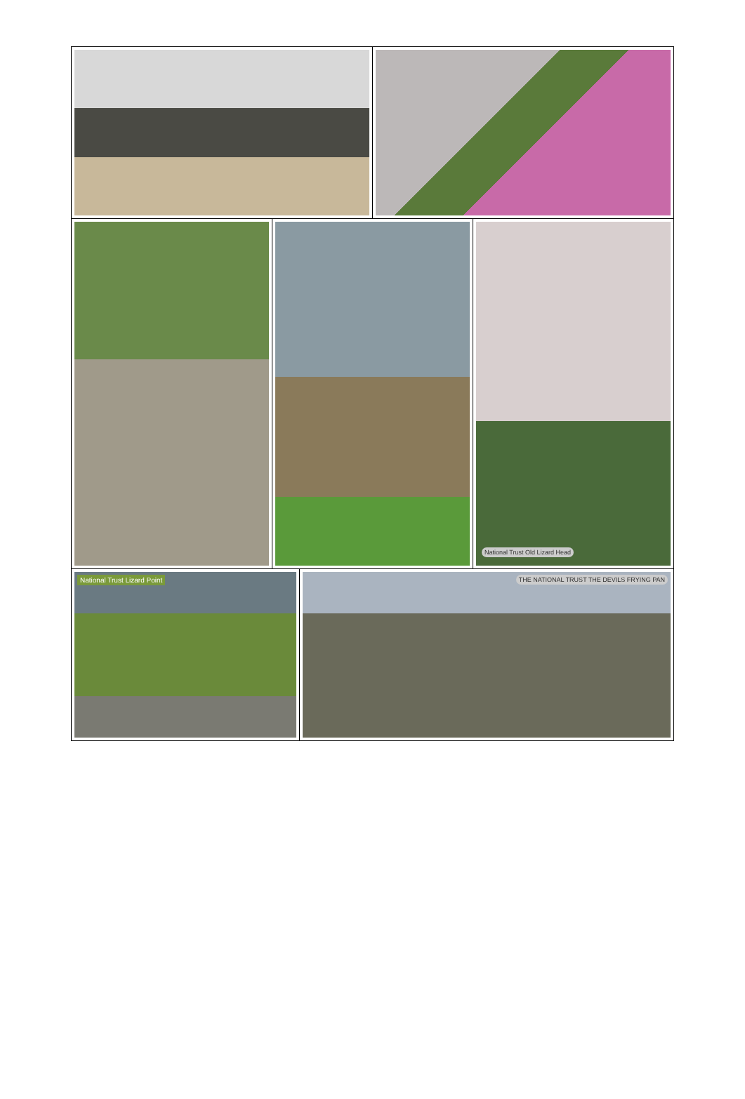| | | National Trust Old Lizard Head |
| National Trust Lizard Point | THE NATIONAL TRUST THE DEVILS FRYING PAN |